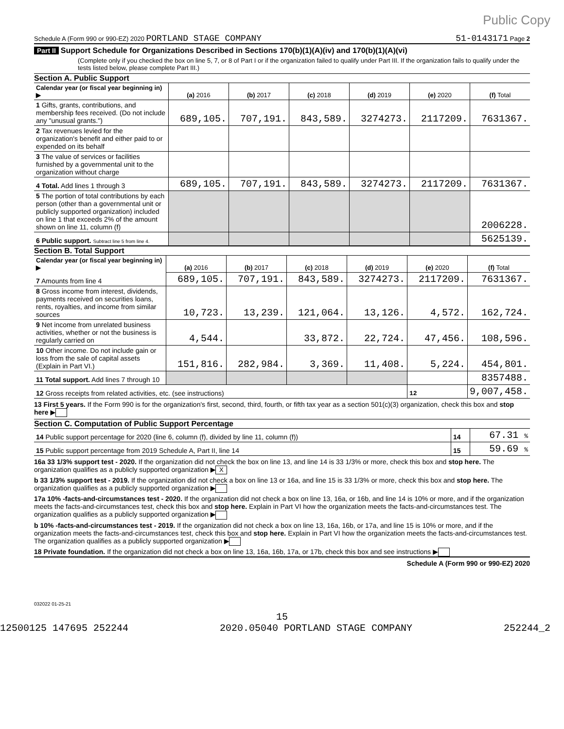Public Copy
Schedule A (Form 990 or 990-EZ) 2020 PORTLAND STAGE COMPANY 51-0143171 Page 2
Part II Support Schedule for Organizations Described in Sections 170(b)(1)(A)(iv) and 170(b)(1)(A)(vi)
(Complete only if you checked the box on line 5, 7, or 8 of Part I or if the organization failed to qualify under Part III. If the organization fails to qualify under the tests listed below, please complete Part III.)
Section A. Public Support
| Calendar year (or fiscal year beginning in) ▶ | (a) 2016 | (b) 2017 | (c) 2018 | (d) 2019 | (e) 2020 | (f) Total |
| 1 Gifts, grants, contributions, and membership fees received. (Do not include any "unusual grants.") | 689,105. | 707,191. | 843,589. | 3274273. | 2117209. | 7631367. |
| 2 Tax revenues levied for the organization's benefit and either paid to or expended on its behalf | | | | | | |
| 3 The value of services or facilities furnished by a governmental unit to the organization without charge | | | | | | |
| 4 Total. Add lines 1 through 3 | 689,105. | 707,191. | 843,589. | 3274273. | 2117209. | 7631367. |
| 5 The portion of total contributions by each person (other than a governmental unit or publicly supported organization) included on line 1 that exceeds 2% of the amount shown on line 11, column (f) | | | | | | 2006228. |
| 6 Public support. Subtract line 5 from line 4. | | | | | | 5625139. |
Section B. Total Support
| Calendar year (or fiscal year beginning in) ▶ | (a) 2016 | (b) 2017 | (c) 2018 | (d) 2019 | (e) 2020 | (f) Total |
| 7 Amounts from line 4 | 689,105. | 707,191. | 843,589. | 3274273. | 2117209. | 7631367. |
| 8 Gross income from interest, dividends, payments received on securities loans, rents, royalties, and income from similar sources | 10,723. | 13,239. | 121,064. | 13,126. | 4,572. | 162,724. |
| 9 Net income from unrelated business activities, whether or not the business is regularly carried on | 4,544. | | 33,872. | 22,724. | 47,456. | 108,596. |
| 10 Other income. Do not include gain or loss from the sale of capital assets (Explain in Part VI.) | 151,816. | 282,984. | 3,369. | 11,408. | 5,224. | 454,801. |
| 11 Total support. Add lines 7 through 10 | | | | | | 8357488. |
| 12 Gross receipts from related activities, etc. (see instructions) | | | | | 12 | 9,007,458. |
13 First 5 years. If the Form 990 is for the organization's first, second, third, fourth, or fifth tax year as a section 501(c)(3) organization, check this box and stop here ▶
Section C. Computation of Public Support Percentage
| 14 Public support percentage for 2020 (line 6, column (f), divided by line 11, column (f)) | 14 | 67.31 % |
| 15 Public support percentage from 2019 Schedule A, Part II, line 14 | 15 | 59.69 % |
16a 33 1/3% support test - 2020. If the organization did not check the box on line 13, and line 14 is 33 1/3% or more, check this box and stop here. The organization qualifies as a publicly supported organization ▶ X
b 33 1/3% support test - 2019. If the organization did not check a box on line 13 or 16a, and line 15 is 33 1/3% or more, check this box and stop here. The organization qualifies as a publicly supported organization ▶
17a 10% -facts-and-circumstances test - 2020. If the organization did not check a box on line 13, 16a, or 16b, and line 14 is 10% or more, and if the organization meets the facts-and-circumstances test, check this box and stop here. Explain in Part VI how the organization meets the facts-and-circumstances test. The organization qualifies as a publicly supported organization ▶
b 10% -facts-and-circumstances test - 2019. If the organization did not check a box on line 13, 16a, 16b, or 17a, and line 15 is 10% or more, and if the organization meets the facts-and-circumstances test, check this box and stop here. Explain in Part VI how the organization meets the facts-and-circumstances test. The organization qualifies as a publicly supported organization ▶
18 Private foundation. If the organization did not check a box on line 13, 16a, 16b, 17a, or 17b, check this box and see instructions ▶
Schedule A (Form 990 or 990-EZ) 2020
032022 01-25-21
15
12500125 147695 252244 2020.05040 PORTLAND STAGE COMPANY 252244_2